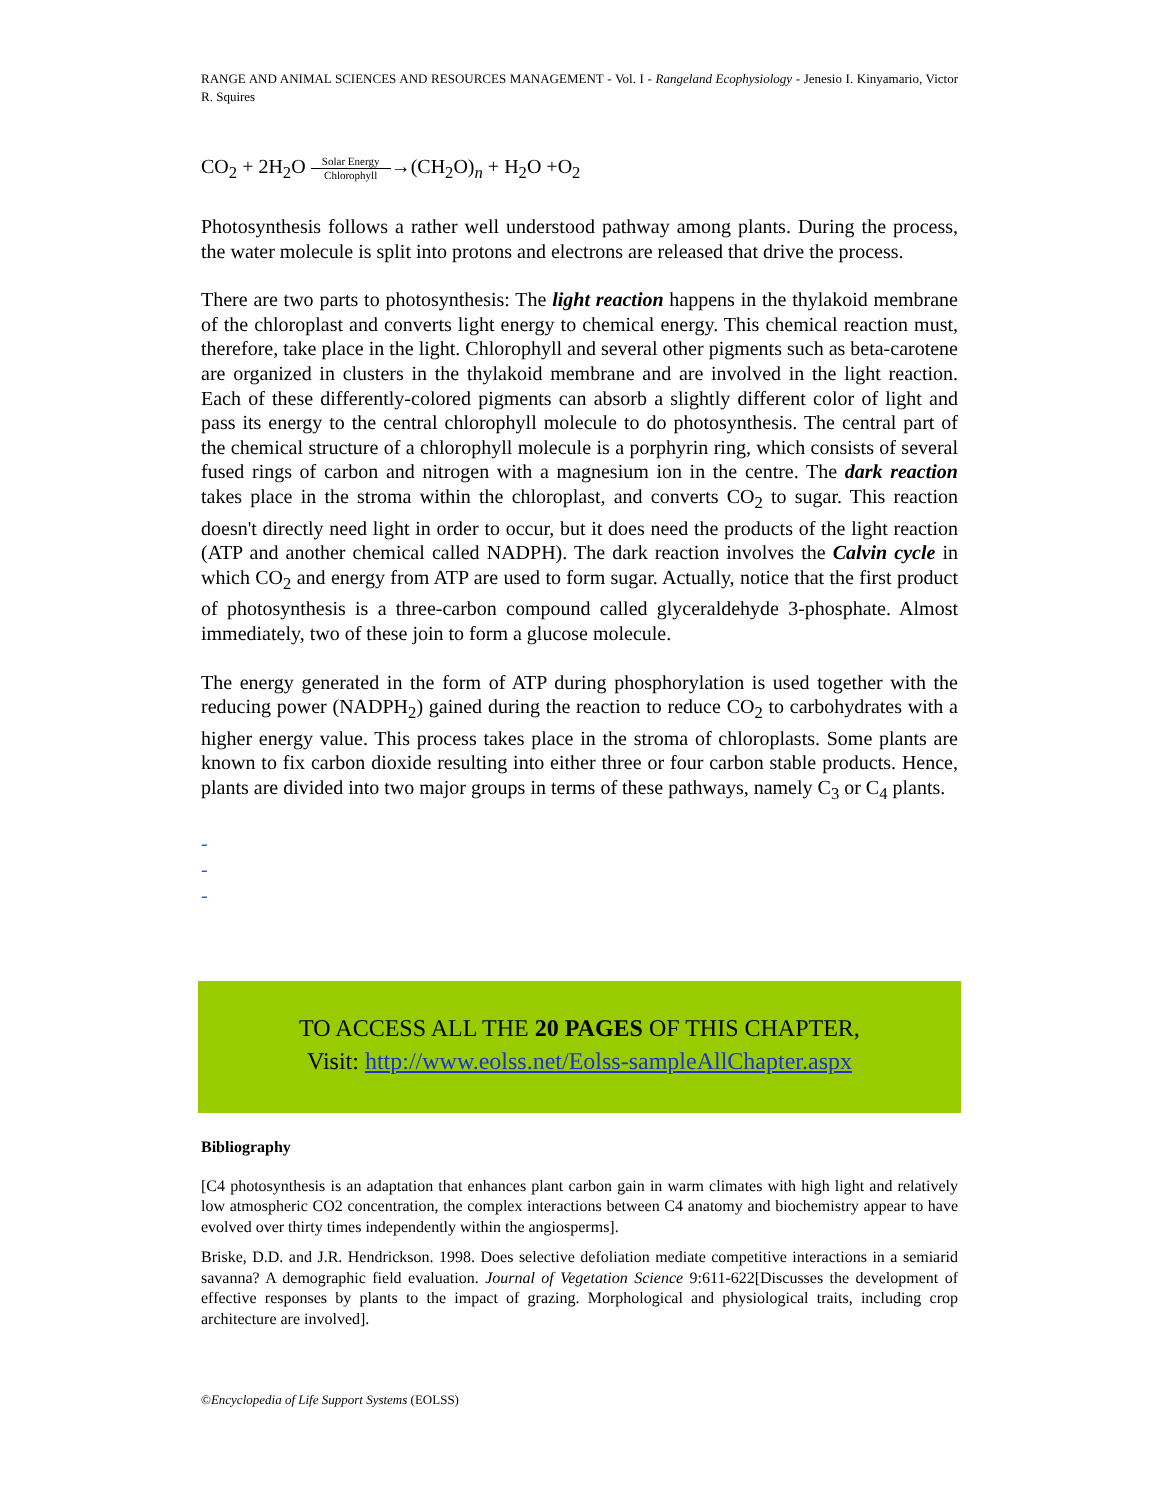RANGE AND ANIMAL SCIENCES AND RESOURCES MANAGEMENT - Vol. I - Rangeland Ecophysiology - Jenesio I. Kinyamario, Victor R. Squires
CO<sub>2</sub> + 2H<sub>2</sub>O Solar Energy Chlorophyll→(CH<sub>2</sub>O)<sub>n</sub> + H<sub>2</sub>O +O<sub>2</sub>
Photosynthesis follows a rather well understood pathway among plants. During the process, the water molecule is split into protons and electrons are released that drive the process.
There are two parts to photosynthesis: The light reaction happens in the thylakoid membrane of the chloroplast and converts light energy to chemical energy. This chemical reaction must, therefore, take place in the light. Chlorophyll and several other pigments such as beta-carotene are organized in clusters in the thylakoid membrane and are involved in the light reaction. Each of these differently-colored pigments can absorb a slightly different color of light and pass its energy to the central chlorophyll molecule to do photosynthesis. The central part of the chemical structure of a chlorophyll molecule is a porphyrin ring, which consists of several fused rings of carbon and nitrogen with a magnesium ion in the centre. The dark reaction takes place in the stroma within the chloroplast, and converts CO<sub>2</sub> to sugar. This reaction doesn't directly need light in order to occur, but it does need the products of the light reaction (ATP and another chemical called NADPH). The dark reaction involves the Calvin cycle in which CO<sub>2</sub> and energy from ATP are used to form sugar. Actually, notice that the first product of photosynthesis is a three-carbon compound called glyceraldehyde 3-phosphate. Almost immediately, two of these join to form a glucose molecule.
The energy generated in the form of ATP during phosphorylation is used together with the reducing power (NADPH<sub>2</sub>) gained during the reaction to reduce CO<sub>2</sub> to carbohydrates with a higher energy value. This process takes place in the stroma of chloroplasts. Some plants are known to fix carbon dioxide resulting into either three or four carbon stable products. Hence, plants are divided into two major groups in terms of these pathways, namely C<sub>3</sub> or C<sub>4</sub> plants.
-
-
-
TO ACCESS ALL THE 20 PAGES OF THIS CHAPTER,
Visit: http://www.eolss.net/Eolss-sampleAllChapter.aspx
Bibliography
[C4 photosynthesis is an adaptation that enhances plant carbon gain in warm climates with high light and relatively low atmospheric CO2 concentration, the complex interactions between C4 anatomy and biochemistry appear to have evolved over thirty times independently within the angiosperms].
Briske, D.D. and J.R. Hendrickson. 1998. Does selective defoliation mediate competitive interactions in a semiarid savanna? A demographic field evaluation. Journal of Vegetation Science 9:611-622[Discusses the development of effective responses by plants to the impact of grazing. Morphological and physiological traits, including crop architecture are involved].
©Encyclopedia of Life Support Systems (EOLSS)